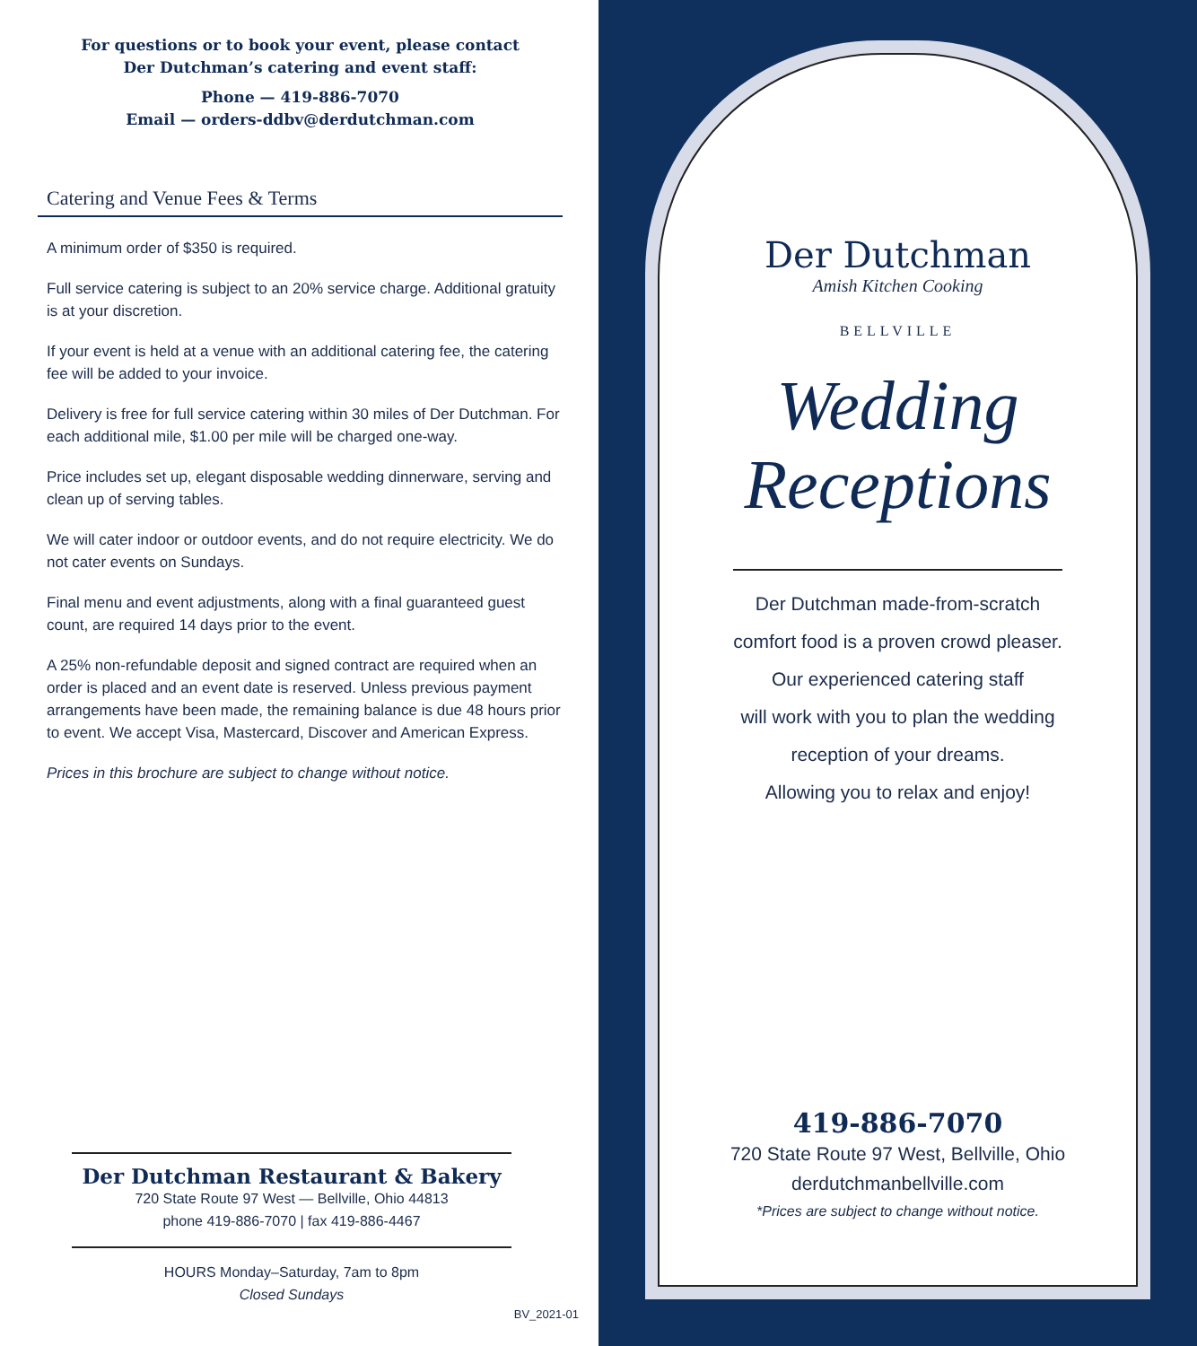For questions or to book your event, please contact
Der Dutchman’s catering and event staff:
Phone — 419-886-7070
Email — orders-ddbv@derdutchman.com
Catering and Venue Fees & Terms
A minimum order of $350 is required.
Full service catering is subject to an 20% service charge. Additional gratuity is at your discretion.
If your event is held at a venue with an additional catering fee, the catering fee will be added to your invoice.
Delivery is free for full service catering within 30 miles of Der Dutchman. For each additional mile, $1.00 per mile will be charged one-way.
Price includes set up, elegant disposable wedding dinnerware, serving and clean up of serving tables.
We will cater indoor or outdoor events, and do not require electricity. We do not cater events on Sundays.
Final menu and event adjustments, along with a final guaranteed guest count, are required 14 days prior to the event.
A 25% non-refundable deposit and signed contract are required when an order is placed and an event date is reserved. Unless previous payment arrangements have been made, the remaining balance is due 48 hours prior to event. We accept Visa, Mastercard, Discover and American Express.
Prices in this brochure are subject to change without notice.
Der Dutchman Restaurant & Bakery
720 State Route 97 West — Bellville, Ohio 44813
phone 419-886-7070 | fax 419-886-4467
HOURS Monday–Saturday, 7am to 8pm
Closed Sundays
BV_2021-01
Der Dutchman
Amish Kitchen Cooking
BELLVILLE
Wedding
Receptions
Der Dutchman made-from-scratch
comfort food is a proven crowd pleaser.
Our experienced catering staff
will work with you to plan the wedding
reception of your dreams.
Allowing you to relax and enjoy!
419-886-7070
720 State Route 97 West, Bellville, Ohio
derdutchmanbellville.com
*Prices are subject to change without notice.